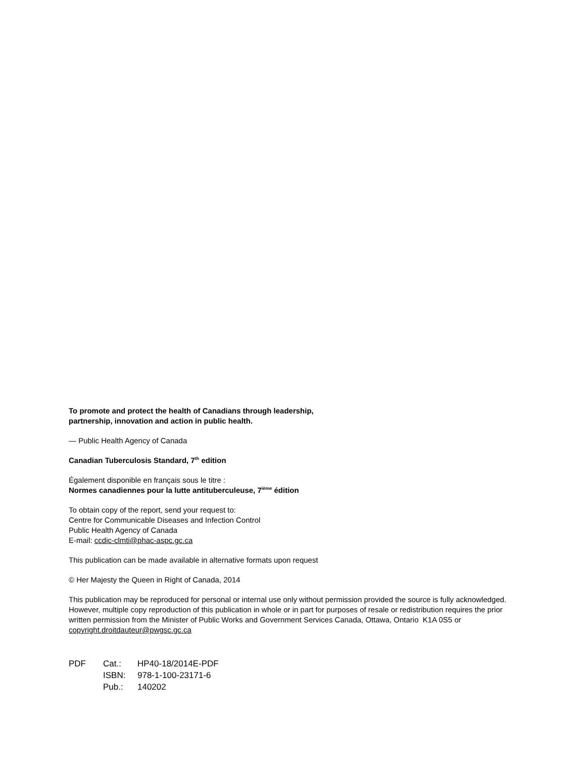To promote and protect the health of Canadians through leadership,
partnership, innovation and action in public health.
— Public Health Agency of Canada
Canadian Tuberculosis Standard, 7<sup>th</sup> edition
Également disponible en français sous le titre :
Normes canadiennes pour la lutte antituberculeuse, 7<sup>ième</sup> édition
To obtain copy of the report, send your request to:
Centre for Communicable Diseases and Infection Control
Public Health Agency of Canada
E-mail: ccdic-clmti@phac-aspc.gc.ca
This publication can be made available in alternative formats upon request
© Her Majesty the Queen in Right of Canada, 2014
This publication may be reproduced for personal or internal use only without permission provided the source is fully acknowledged. However, multiple copy reproduction of this publication in whole or in part for purposes of resale or redistribution requires the prior written permission from the Minister of Public Works and Government Services Canada, Ottawa, Ontario K1A 0S5 or copyright.droitdauteur@pwgsc.gc.ca
| PDF | Cat.: | HP40-18/2014E-PDF |
| | ISBN: | 978-1-100-23171-6 |
| | Pub.: | 140202 |